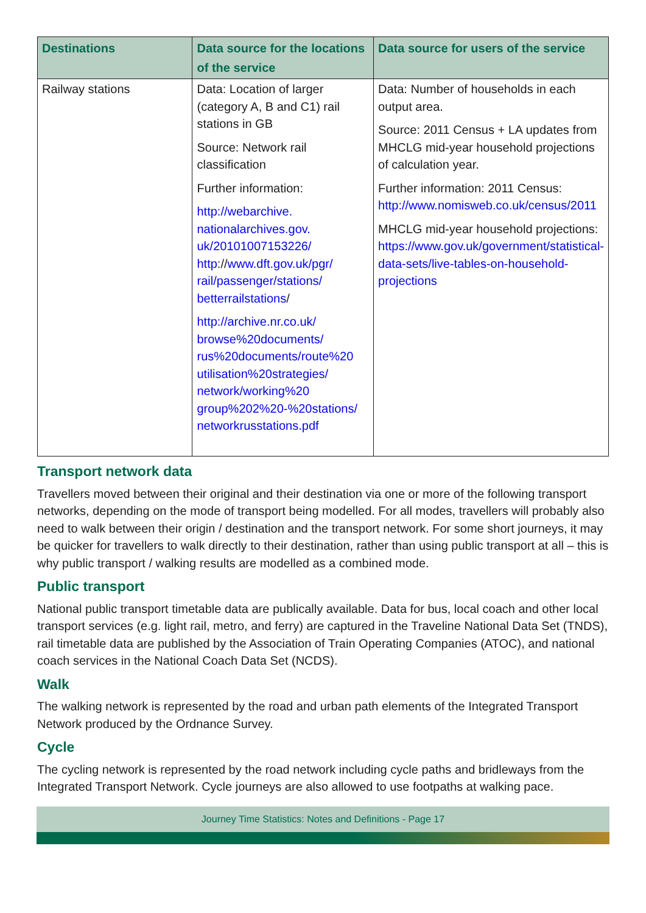| Destinations | Data source for the locations of the service | Data source for users of the service |
| --- | --- | --- |
| Railway stations | Data: Location of larger (category A, B and C1) rail stations in GB Source: Network rail classification Further information: http://webarchive. nationalarchives.gov. uk/20101007153226/ http :// www.dft.gov.uk/pgr/ rail/passenger/stations/ betterrailstations / http://archive.nr.co.uk/ browse%20documents/ rus%20documents/route%20 utilisation%20strategies/ network/working%20 group%202%20-%20stations/ networkrusstations.pdf | Data: Number of households in each output area. Source: 2011 Census + LA updates from MHCLG mid-year household projections of calculation year. Further information: 2011 Census: http://www.nomisweb.co.uk/census/2011 MHCLG mid-year household projections: https://www.gov.uk/government/statistical-data-sets/live-tables-on-household-projections |
Transport network data
Travellers moved between their original and their destination via one or more of the following transport networks, depending on the mode of transport being modelled. For all modes, travellers will probably also need to walk between their origin / destination and the transport network. For some short journeys, it may be quicker for travellers to walk directly to their destination, rather than using public transport at all – this is why public transport / walking results are modelled as a combined mode.
Public transport
National public transport timetable data are publically available. Data for bus, local coach and other local transport services (e.g. light rail, metro, and ferry) are captured in the Traveline National Data Set (TNDS), rail timetable data are published by the Association of Train Operating Companies (ATOC), and national coach services in the National Coach Data Set (NCDS).
Walk
The walking network is represented by the road and urban path elements of the Integrated Transport Network produced by the Ordnance Survey.
Cycle
The cycling network is represented by the road network including cycle paths and bridleways from the Integrated Transport Network. Cycle journeys are also allowed to use footpaths at walking pace.
Journey Time Statistics: Notes and Definitions - Page 17